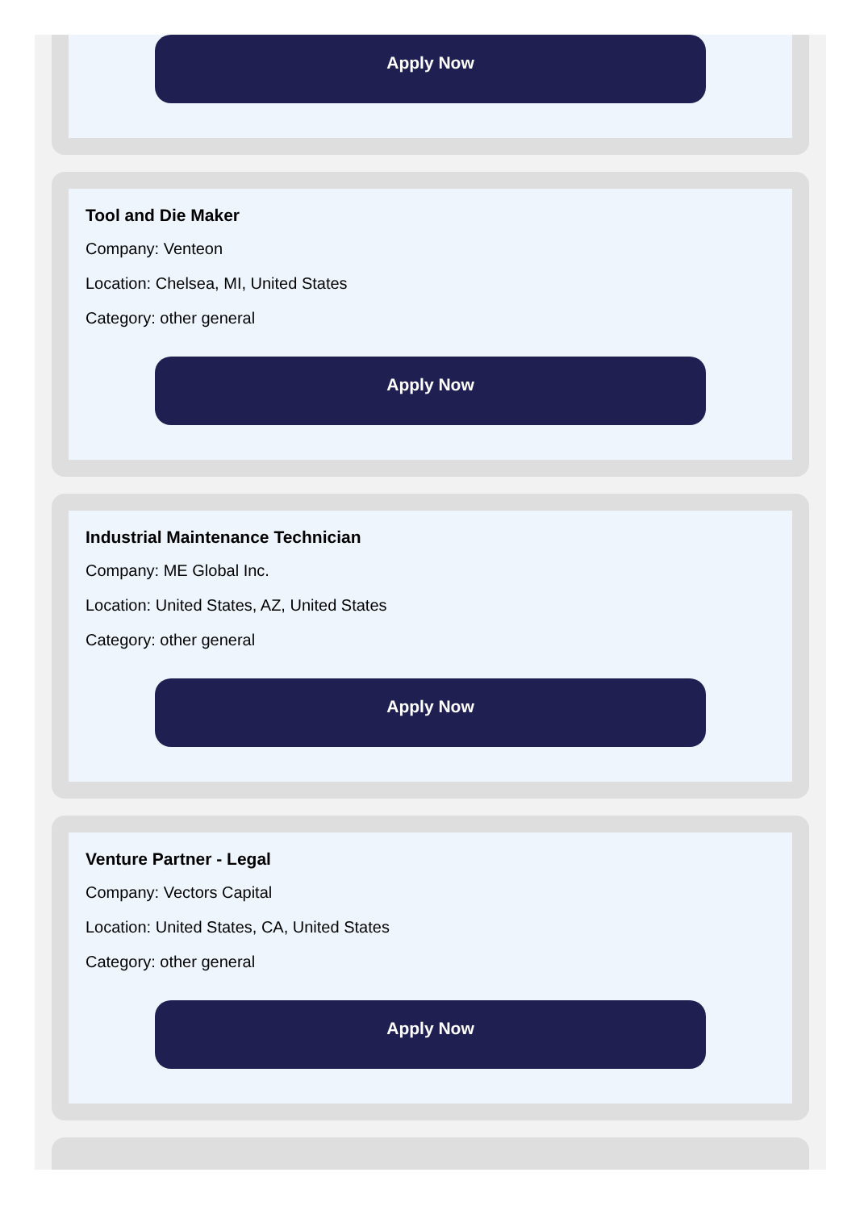Apply Now
Tool and Die Maker
Company: Venteon
Location: Chelsea, MI, United States
Category: other general
Apply Now
Industrial Maintenance Technician
Company: ME Global Inc.
Location: United States, AZ, United States
Category: other general
Apply Now
Venture Partner - Legal
Company: Vectors Capital
Location: United States, CA, United States
Category: other general
Apply Now